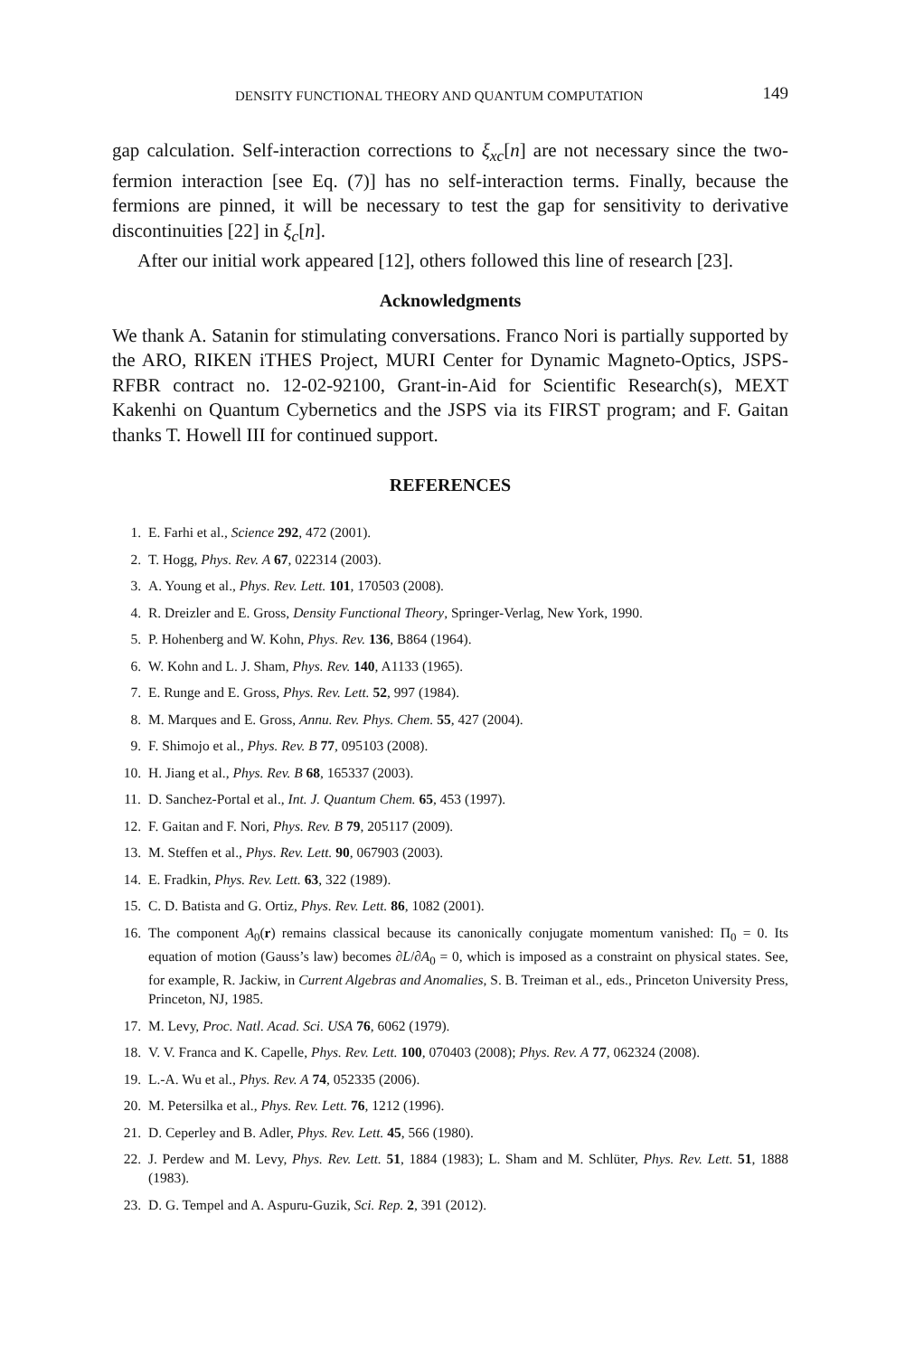DENSITY FUNCTIONAL THEORY AND QUANTUM COMPUTATION 149
gap calculation. Self-interaction corrections to ξ<sub>xc</sub>[n] are not necessary since the two-fermion interaction [see Eq. (7)] has no self-interaction terms. Finally, because the fermions are pinned, it will be necessary to test the gap for sensitivity to derivative discontinuities [22] in ξ<sub>c</sub>[n].
After our initial work appeared [12], others followed this line of research [23].
Acknowledgments
We thank A. Satanin for stimulating conversations. Franco Nori is partially supported by the ARO, RIKEN iTHES Project, MURI Center for Dynamic Magneto-Optics, JSPS-RFBR contract no. 12-02-92100, Grant-in-Aid for Scientific Research(s), MEXT Kakenhi on Quantum Cybernetics and the JSPS via its FIRST program; and F. Gaitan thanks T. Howell III for continued support.
REFERENCES
1. E. Farhi et al., Science 292, 472 (2001).
2. T. Hogg, Phys. Rev. A 67, 022314 (2003).
3. A. Young et al., Phys. Rev. Lett. 101, 170503 (2008).
4. R. Dreizler and E. Gross, Density Functional Theory, Springer-Verlag, New York, 1990.
5. P. Hohenberg and W. Kohn, Phys. Rev. 136, B864 (1964).
6. W. Kohn and L. J. Sham, Phys. Rev. 140, A1133 (1965).
7. E. Runge and E. Gross, Phys. Rev. Lett. 52, 997 (1984).
8. M. Marques and E. Gross, Annu. Rev. Phys. Chem. 55, 427 (2004).
9. F. Shimojo et al., Phys. Rev. B 77, 095103 (2008).
10. H. Jiang et al., Phys. Rev. B 68, 165337 (2003).
11. D. Sanchez-Portal et al., Int. J. Quantum Chem. 65, 453 (1997).
12. F. Gaitan and F. Nori, Phys. Rev. B 79, 205117 (2009).
13. M. Steffen et al., Phys. Rev. Lett. 90, 067903 (2003).
14. E. Fradkin, Phys. Rev. Lett. 63, 322 (1989).
15. C. D. Batista and G. Ortiz, Phys. Rev. Lett. 86, 1082 (2001).
16. The component A<sub>0</sub>(r) remains classical because its canonically conjugate momentum vanished: Π<sub>0</sub> = 0. Its equation of motion (Gauss’s law) becomes ∂L/∂A<sub>0</sub> = 0, which is imposed as a constraint on physical states. See, for example, R. Jackiw, in Current Algebras and Anomalies, S. B. Treiman et al., eds., Princeton University Press, Princeton, NJ, 1985.
17. M. Levy, Proc. Natl. Acad. Sci. USA 76, 6062 (1979).
18. V. V. Franca and K. Capelle, Phys. Rev. Lett. 100, 070403 (2008); Phys. Rev. A 77, 062324 (2008).
19. L.-A. Wu et al., Phys. Rev. A 74, 052335 (2006).
20. M. Petersilka et al., Phys. Rev. Lett. 76, 1212 (1996).
21. D. Ceperley and B. Adler, Phys. Rev. Lett. 45, 566 (1980).
22. J. Perdew and M. Levy, Phys. Rev. Lett. 51, 1884 (1983); L. Sham and M. Schlüter, Phys. Rev. Lett. 51, 1888 (1983).
23. D. G. Tempel and A. Aspuru-Guzik, Sci. Rep. 2, 391 (2012).